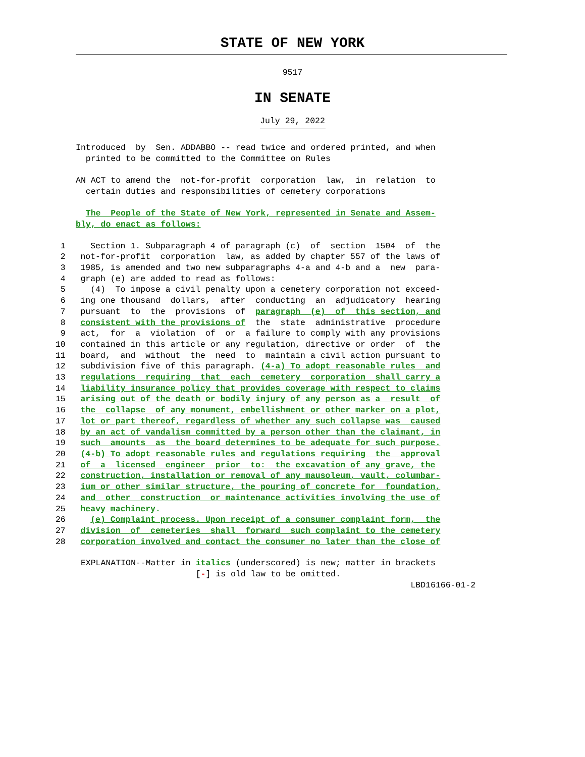STATE OF NEW YORK
9517
IN SENATE
July 29, 2022
Introduced  by  Sen. ADDABBO -- read twice and ordered printed, and when
  printed to be committed to the Committee on Rules

AN ACT to amend the  not-for-profit  corporation  law,  in  relation  to
  certain duties and responsibilities of cemetery corporations

  The  People of the State of New York, represented in Senate and Assem-
bly, do enact as follows:
  1     Section 1. Subparagraph 4 of paragraph (c)  of  section  1504  of  the
  2   not-for-profit  corporation  law, as added by chapter 557 of the laws of
  3   1985, is amended and two new subparagraphs 4-a and 4-b and a  new  para-
  4   graph (e) are added to read as follows:
  5     (4)  To impose a civil penalty upon a cemetery corporation not exceed-
  6   ing one thousand  dollars,  after  conducting  an  adjudicatory  hearing
  7   pursuant  to  the  provisions  of  paragraph  (e)  of  this section, and
  8   consistent with the provisions of  the  state  administrative  procedure
  9   act,  for  a  violation  of  or  a failure to comply with any provisions
 10   contained in this article or any regulation, directive or order  of  the
 11   board,  and  without  the  need  to  maintain a civil action pursuant to
 12   subdivision five of this paragraph. (4-a) To adopt reasonable rules  and
 13   regulations  requiring  that  each  cemetery  corporation  shall carry a
 14   liability insurance policy that provides coverage with respect to claims
 15   arising out of the death or bodily injury of any person as a  result  of
 16   the  collapse  of any monument, embellishment or other marker on a plot,
 17   lot or part thereof, regardless of whether any such collapse was  caused
 18   by an act of vandalism committed by a person other than the claimant, in
 19   such  amounts  as  the board determines to be adequate for such purpose.
 20   (4-b) To adopt reasonable rules and regulations requiring  the  approval
 21   of  a  licensed  engineer  prior  to:  the excavation of any grave, the
 22   construction, installation or removal of any mausoleum, vault, columbar-
 23   ium or other similar structure, the pouring of concrete for  foundation,
 24   and  other  construction  or maintenance activities involving the use of
 25   heavy machinery.
 26     (e) Complaint process. Upon receipt of a consumer complaint form,  the
 27   division  of  cemeteries  shall  forward  such complaint to the cemetery
 28   corporation involved and contact the consumer no later than the close of
 EXPLANATION--Matter in italics (underscored) is new; matter in brackets
                        [-] is old law to be omitted.
                                                                   LBD16166-01-2